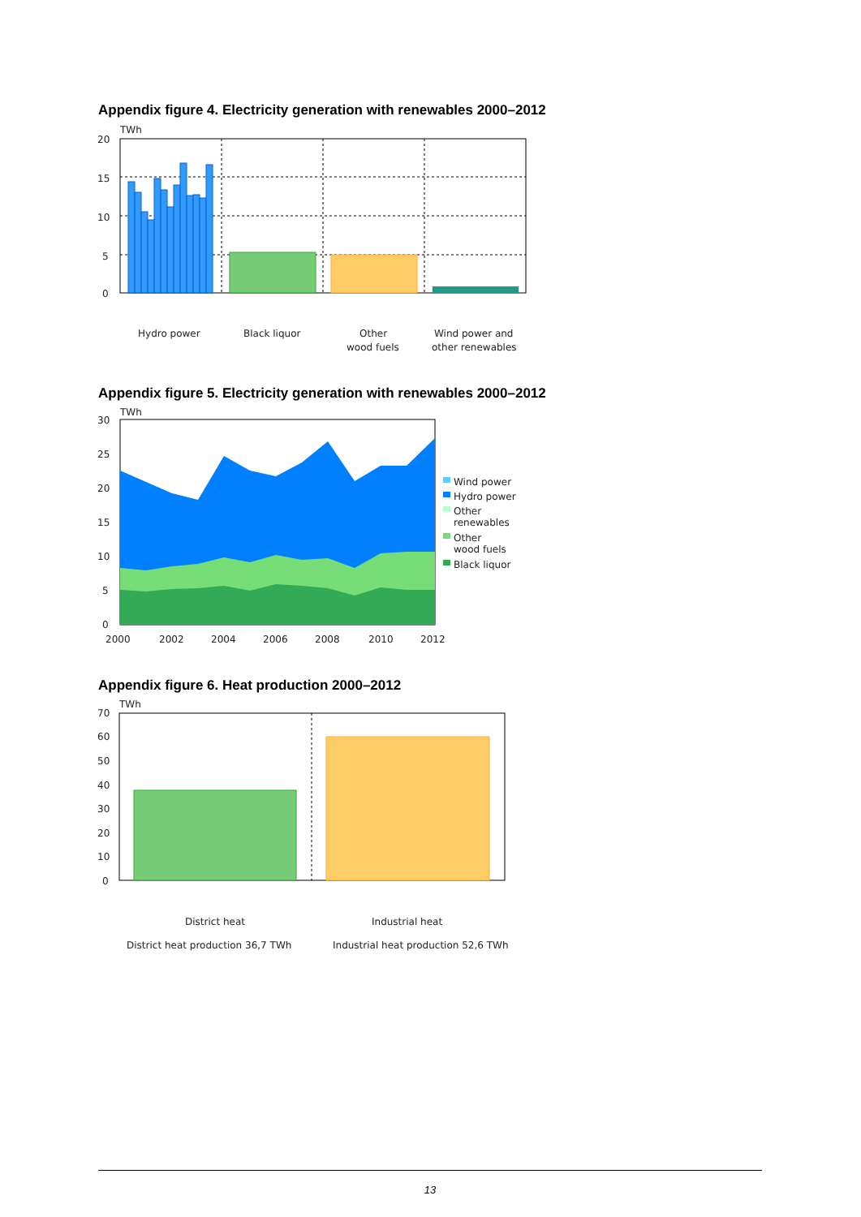Appendix figure 4. Electricity generation with renewables 2000–2012
TWh
20
15
10
5
0
Hydro power
Black liquor
Other
wood fuels
Wind power and
other renewables
Appendix figure 5. Electricity generation with renewables 2000–2012
TWh
30
25
20
15
10
5
0
2000
2002
2004
2006
2008
2010
2012
Wind power
Hydro power
Other
renewables
Other
wood fuels
Black liquor
Appendix figure 6. Heat production 2000–2012
TWh
70
60
50
40
30
20
10
0
District heat
Industrial heat
District heat production 36,7 TWh
Industrial heat production 52,6 TWh
13